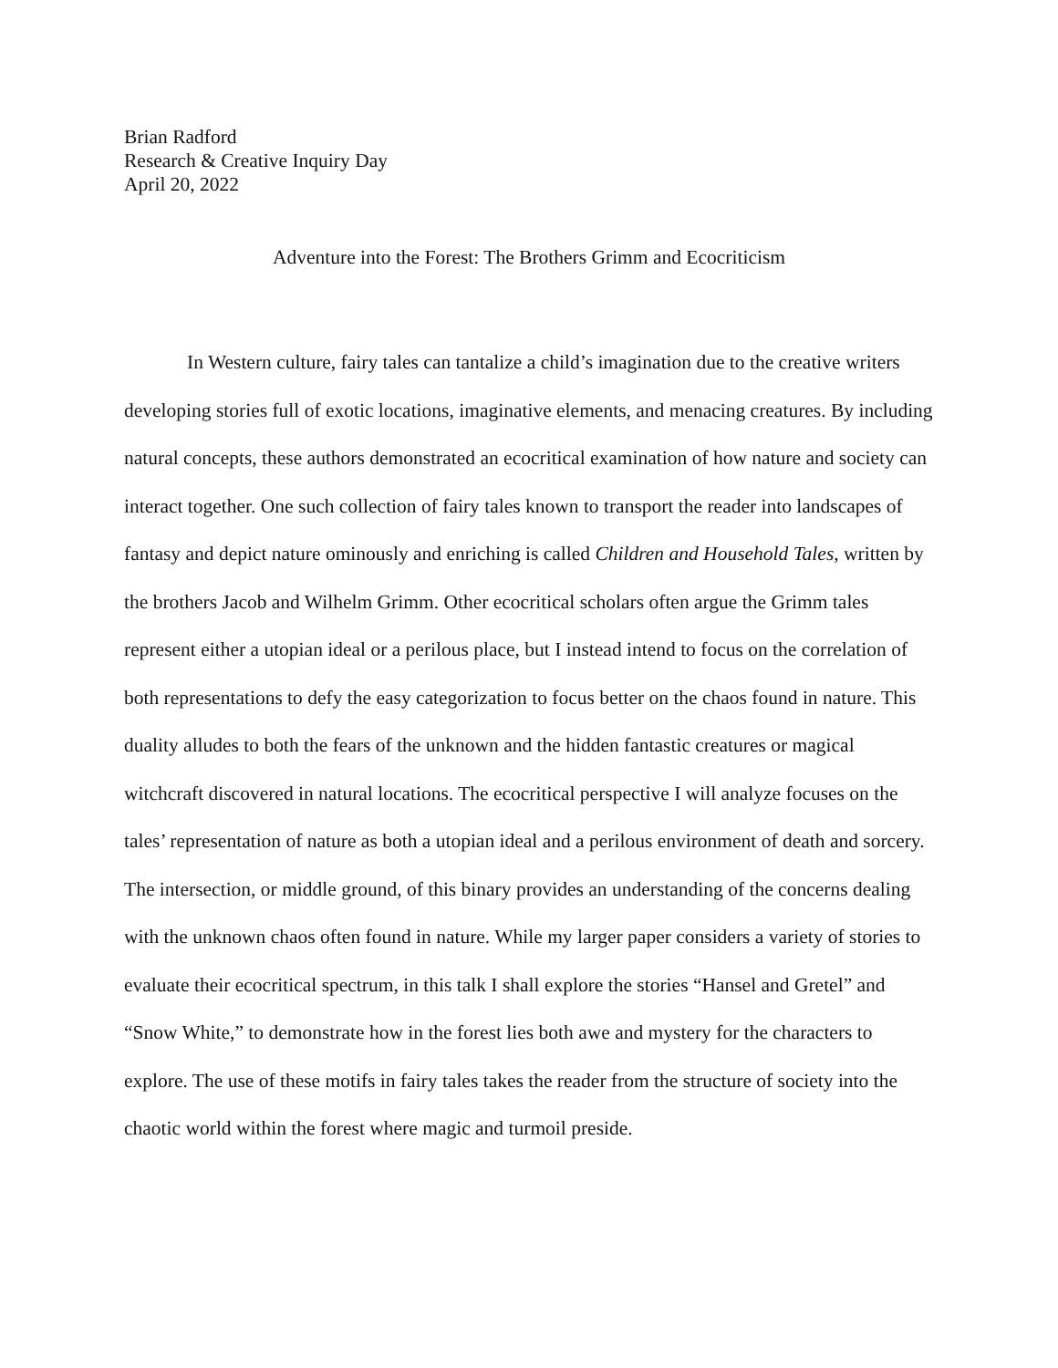Brian Radford
Research & Creative Inquiry Day
April 20, 2022
Adventure into the Forest: The Brothers Grimm and Ecocriticism
In Western culture, fairy tales can tantalize a child’s imagination due to the creative writers developing stories full of exotic locations, imaginative elements, and menacing creatures. By including natural concepts, these authors demonstrated an ecocritical examination of how nature and society can interact together. One such collection of fairy tales known to transport the reader into landscapes of fantasy and depict nature ominously and enriching is called Children and Household Tales, written by the brothers Jacob and Wilhelm Grimm. Other ecocritical scholars often argue the Grimm tales represent either a utopian ideal or a perilous place, but I instead intend to focus on the correlation of both representations to defy the easy categorization to focus better on the chaos found in nature. This duality alludes to both the fears of the unknown and the hidden fantastic creatures or magical witchcraft discovered in natural locations. The ecocritical perspective I will analyze focuses on the tales’ representation of nature as both a utopian ideal and a perilous environment of death and sorcery. The intersection, or middle ground, of this binary provides an understanding of the concerns dealing with the unknown chaos often found in nature. While my larger paper considers a variety of stories to evaluate their ecocritical spectrum, in this talk I shall explore the stories “Hansel and Gretel” and “Snow White,” to demonstrate how in the forest lies both awe and mystery for the characters to explore. The use of these motifs in fairy tales takes the reader from the structure of society into the chaotic world within the forest where magic and turmoil preside.